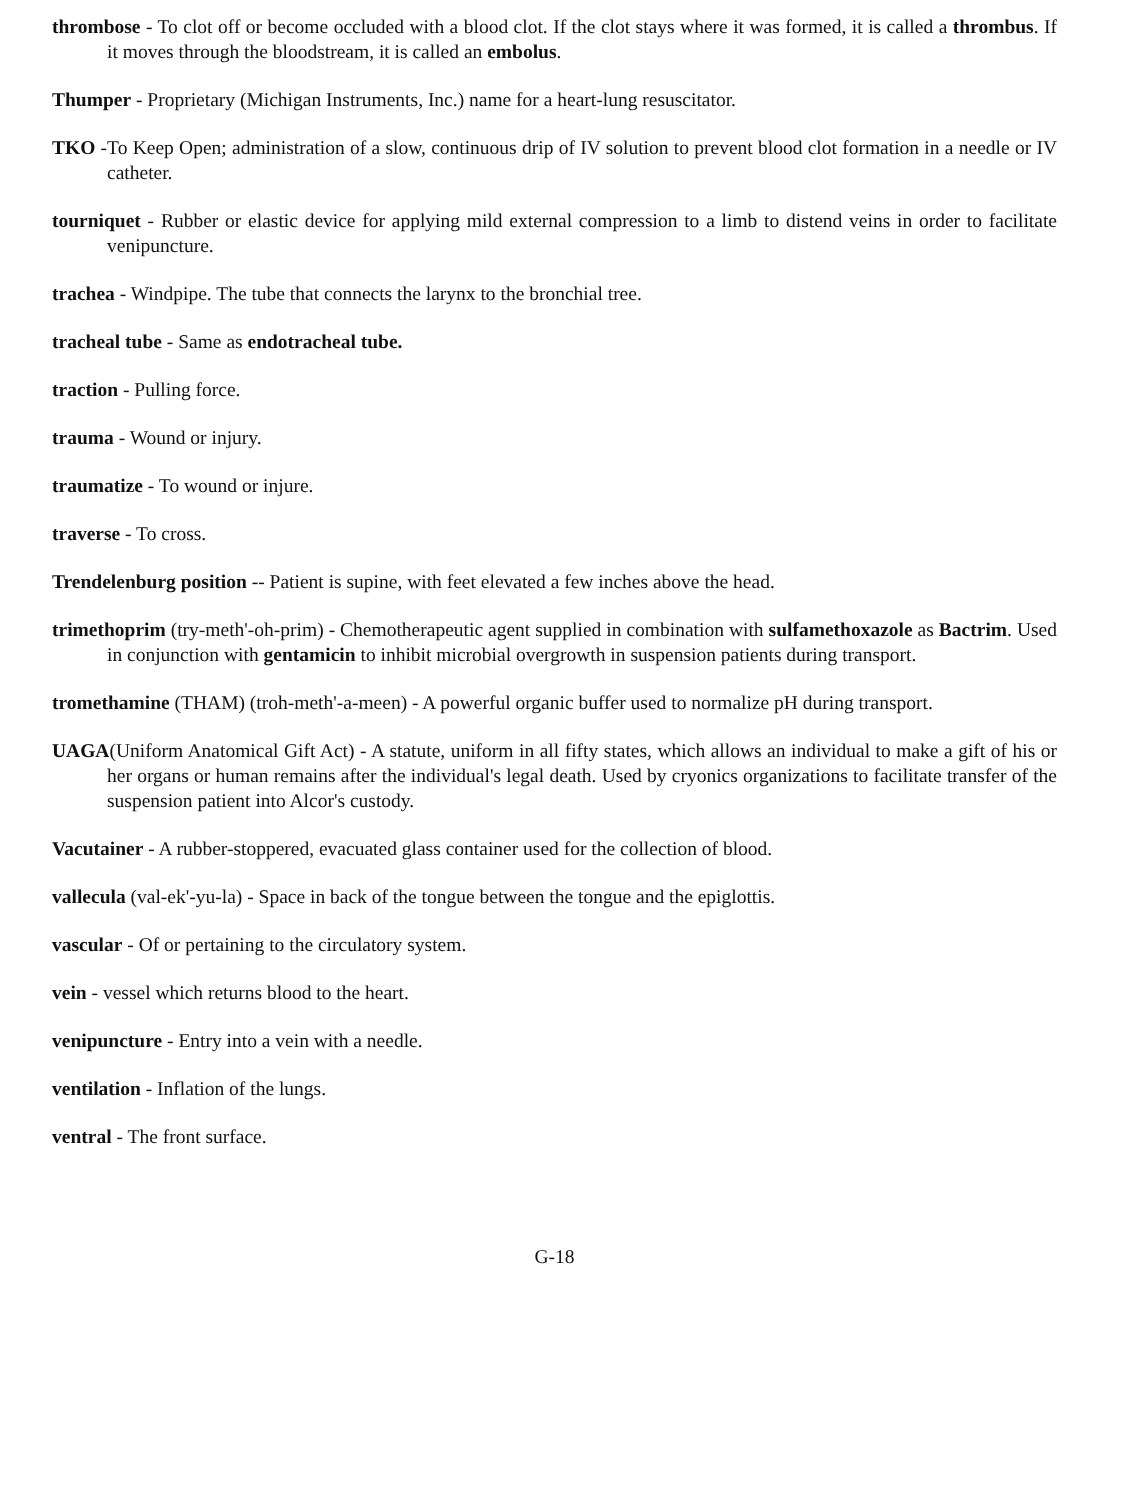thrombose - To clot off or become occluded with a blood clot. If the clot stays where it was formed, it is called a thrombus. If it moves through the bloodstream, it is called an embolus.
Thumper - Proprietary (Michigan Instruments, Inc.) name for a heart-lung resuscitator.
TKO -To Keep Open; administration of a slow, continuous drip of IV solution to prevent blood clot formation in a needle or IV catheter.
tourniquet - Rubber or elastic device for applying mild external compression to a limb to distend veins in order to facilitate venipuncture.
trachea - Windpipe. The tube that connects the larynx to the bronchial tree.
tracheal tube - Same as endotracheal tube.
traction - Pulling force.
trauma - Wound or injury.
traumatize - To wound or injure.
traverse - To cross.
Trendelenburg position -- Patient is supine, with feet elevated a few inches above the head.
trimethoprim (try-meth'-oh-prim) - Chemotherapeutic agent supplied in combination with sulfamethoxazole as Bactrim. Used in conjunction with gentamicin to inhibit microbial overgrowth in suspension patients during transport.
tromethamine (THAM) (troh-meth'-a-meen) - A powerful organic buffer used to normalize pH during transport.
UAGA(Uniform Anatomical Gift Act) - A statute, uniform in all fifty states, which allows an individual to make a gift of his or her organs or human remains after the individual's legal death. Used by cryonics organizations to facilitate transfer of the suspension patient into Alcor's custody.
Vacutainer - A rubber-stoppered, evacuated glass container used for the collection of blood.
vallecula (val-ek'-yu-la) - Space in back of the tongue between the tongue and the epiglottis.
vascular - Of or pertaining to the circulatory system.
vein - vessel which returns blood to the heart.
venipuncture - Entry into a vein with a needle.
ventilation - Inflation of the lungs.
ventral - The front surface.
G-18